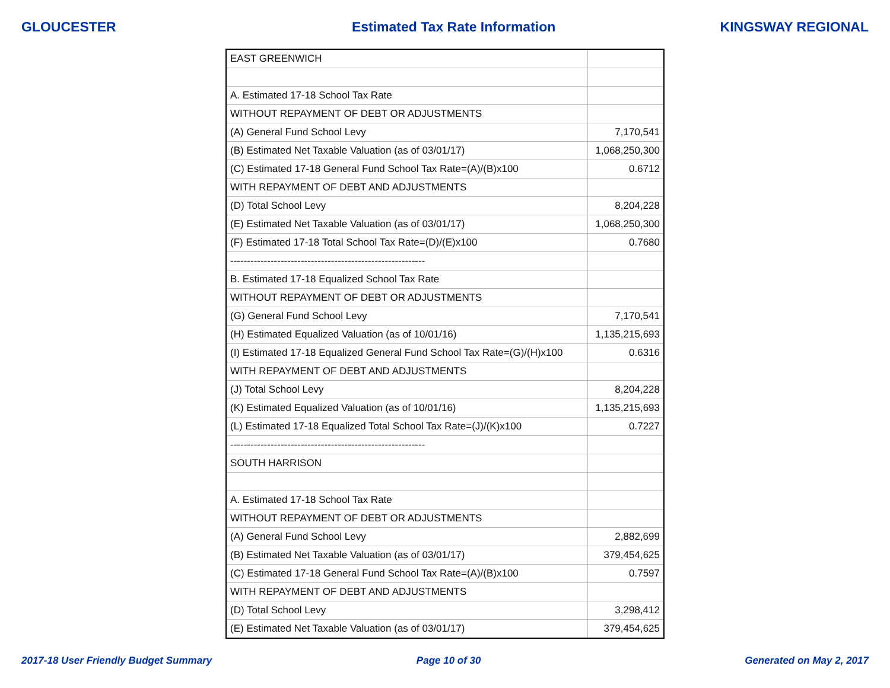GLOUCESTER Estimated Tax Rate Information KINGSWAY REGIONAL
| EAST GREENWICH | |
| A. Estimated 17-18 School Tax Rate | |
| WITHOUT REPAYMENT OF DEBT OR ADJUSTMENTS | |
| (A) General Fund School Levy | 7,170,541 |
| (B) Estimated Net Taxable Valuation (as of 03/01/17) | 1,068,250,300 |
| (C) Estimated 17-18 General Fund School Tax Rate=(A)/(B)x100 | 0.6712 |
| WITH REPAYMENT OF DEBT AND ADJUSTMENTS | |
| (D) Total School Levy | 8,204,228 |
| (E) Estimated Net Taxable Valuation (as of 03/01/17) | 1,068,250,300 |
| (F) Estimated 17-18 Total School Tax Rate=(D)/(E)x100 | 0.7680 |
| ---------------------------------------------------------- | |
| B. Estimated 17-18 Equalized School Tax Rate | |
| WITHOUT REPAYMENT OF DEBT OR ADJUSTMENTS | |
| (G) General Fund School Levy | 7,170,541 |
| (H) Estimated Equalized Valuation (as of 10/01/16) | 1,135,215,693 |
| (I) Estimated 17-18 Equalized General Fund School Tax Rate=(G)/(H)x100 | 0.6316 |
| WITH REPAYMENT OF DEBT AND ADJUSTMENTS | |
| (J) Total School Levy | 8,204,228 |
| (K) Estimated Equalized Valuation (as of 10/01/16) | 1,135,215,693 |
| (L) Estimated 17-18 Equalized Total School Tax Rate=(J)/(K)x100 | 0.7227 |
| ---------------------------------------------------------- | |
| SOUTH HARRISON | |
| A. Estimated 17-18 School Tax Rate | |
| WITHOUT REPAYMENT OF DEBT OR ADJUSTMENTS | |
| (A) General Fund School Levy | 2,882,699 |
| (B) Estimated Net Taxable Valuation (as of 03/01/17) | 379,454,625 |
| (C) Estimated 17-18 General Fund School Tax Rate=(A)/(B)x100 | 0.7597 |
| WITH REPAYMENT OF DEBT AND ADJUSTMENTS | |
| (D) Total School Levy | 3,298,412 |
| (E) Estimated Net Taxable Valuation (as of 03/01/17) | 379,454,625 |
2017-18 User Friendly Budget Summary Page 10 of 30 Generated on May 2, 2017